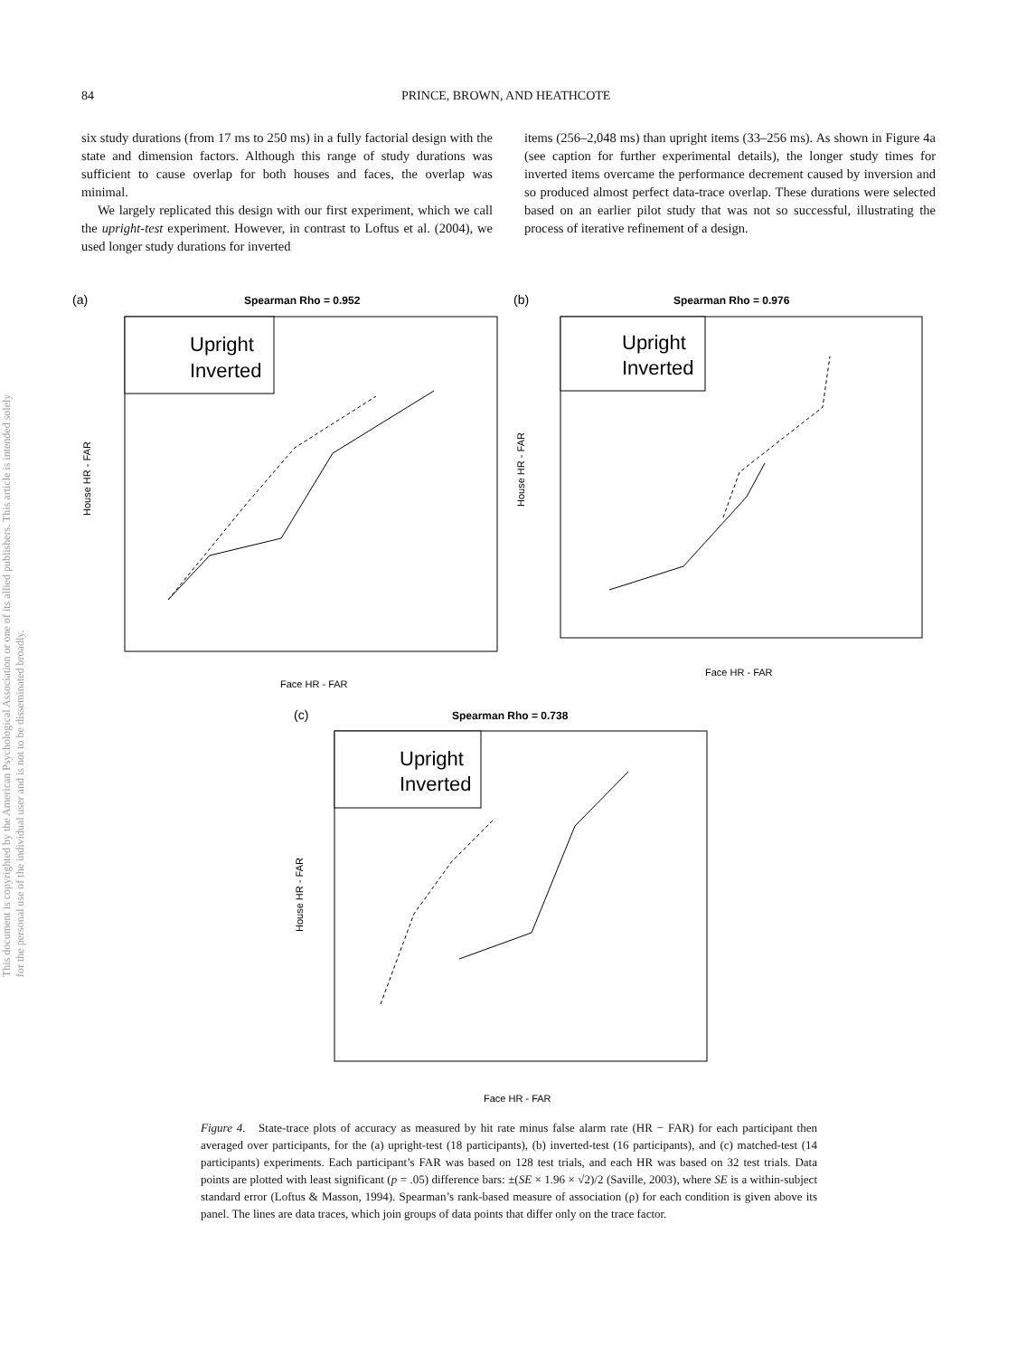84 PRINCE, BROWN, AND HEATHCOTE
This document is copyrighted by the American Psychological Association or one of its allied publishers. This article is intended solely for the personal use of the individual user and is not to be disseminated broadly.
six study durations (from 17 ms to 250 ms) in a fully factorial design with the state and dimension factors. Although this range of study durations was sufficient to cause overlap for both houses and faces, the overlap was minimal.
We largely replicated this design with our first experiment, which we call the upright-test experiment. However, in contrast to Loftus et al. (2004), we used longer study durations for inverted
items (256–2,048 ms) than upright items (33–256 ms). As shown in Figure 4a (see caption for further experimental details), the longer study times for inverted items overcame the performance decrement caused by inversion and so produced almost perfect data-trace overlap. These durations were selected based on an earlier pilot study that was not so successful, illustrating the process of iterative refinement of a design.
(a)
Spearman Rho = 0.952
Upright
Inverted
Face HR - FAR
House HR - FAR
(b)
Spearman Rho = 0.976
Upright
Inverted
Face HR - FAR
House HR - FAR
(c)
Spearman Rho = 0.738
Upright
Inverted
Face HR - FAR
House HR - FAR
Figure 4. State-trace plots of accuracy as measured by hit rate minus false alarm rate (HR − FAR) for each participant then averaged over participants, for the (a) upright-test (18 participants), (b) inverted-test (16 participants), and (c) matched-test (14 participants) experiments. Each participant’s FAR was based on 128 test trials, and each HR was based on 32 test trials. Data points are plotted with least significant (p = .05) difference bars: ±(SE × 1.96 × √2)/2 (Saville, 2003), where SE is a within-subject standard error (Loftus & Masson, 1994). Spearman’s rank-based measure of association (ρ) for each condition is given above its panel. The lines are data traces, which join groups of data points that differ only on the trace factor.